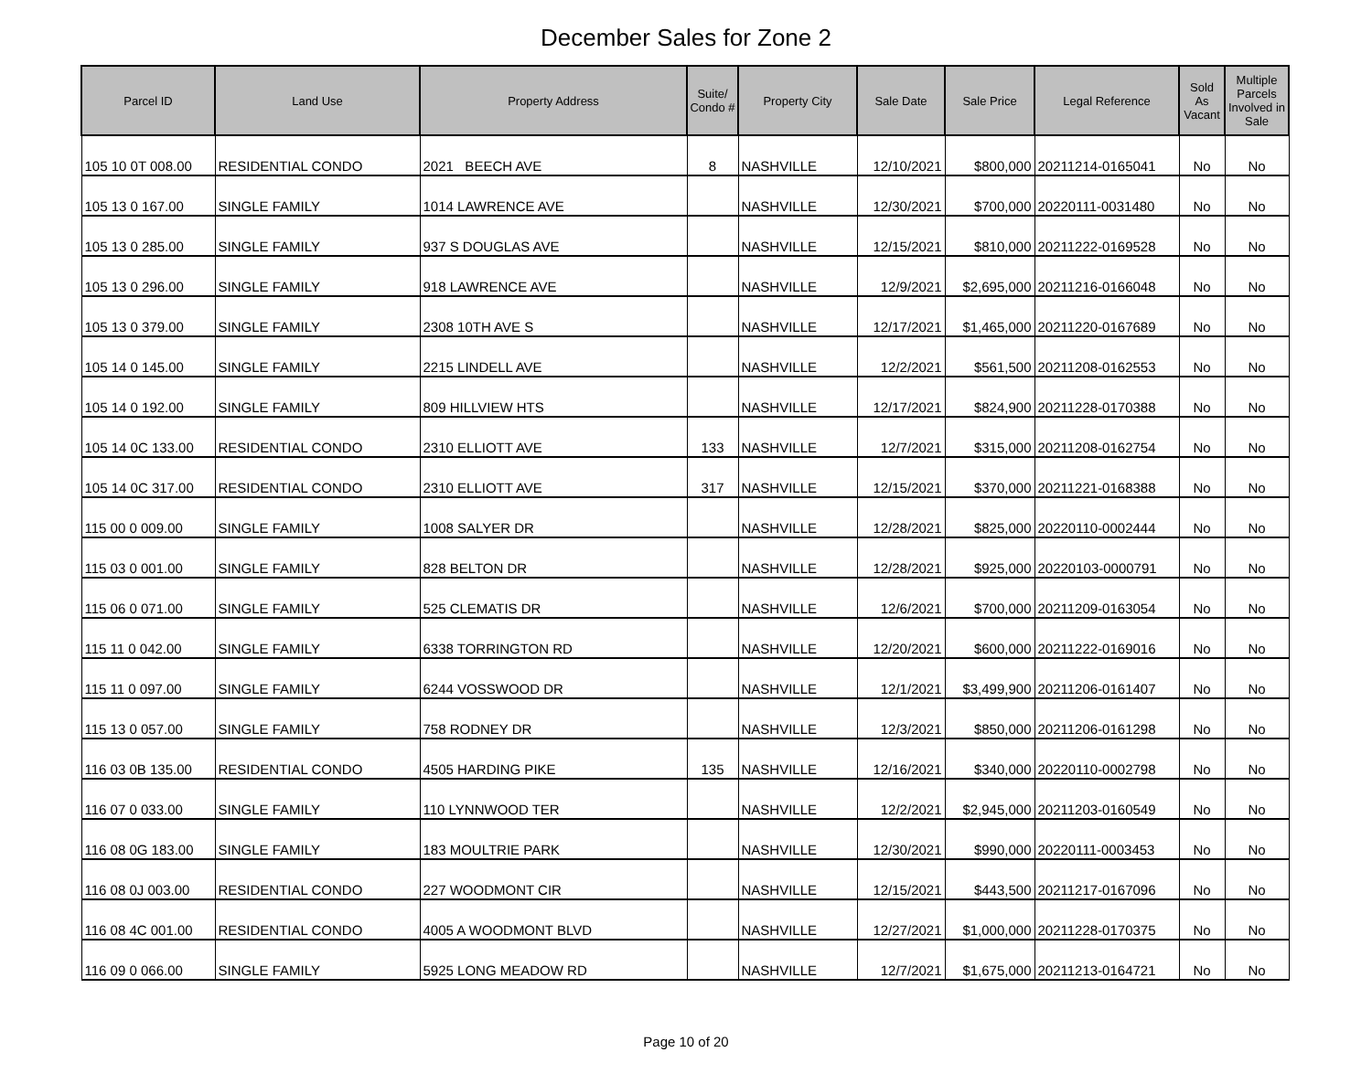December Sales for Zone 2
| Parcel ID | Land Use | Property Address | Suite/ Condo # | Property City | Sale Date | Sale Price | Legal Reference | Sold As Vacant | Multiple Parcels Involved in Sale |
| --- | --- | --- | --- | --- | --- | --- | --- | --- | --- |
| 105 10 0T 008.00 | RESIDENTIAL CONDO | 2021 BEECH AVE | 8 | NASHVILLE | 12/10/2021 | $800,000 | 20211214-0165041 | No | No |
| 105 13 0 167.00 | SINGLE FAMILY | 1014 LAWRENCE AVE | | NASHVILLE | 12/30/2021 | $700,000 | 20220111-0031480 | No | No |
| 105 13 0 285.00 | SINGLE FAMILY | 937 S DOUGLAS AVE | | NASHVILLE | 12/15/2021 | $810,000 | 20211222-0169528 | No | No |
| 105 13 0 296.00 | SINGLE FAMILY | 918 LAWRENCE AVE | | NASHVILLE | 12/9/2021 | $2,695,000 | 20211216-0166048 | No | No |
| 105 13 0 379.00 | SINGLE FAMILY | 2308 10TH AVE S | | NASHVILLE | 12/17/2021 | $1,465,000 | 20211220-0167689 | No | No |
| 105 14 0 145.00 | SINGLE FAMILY | 2215 LINDELL AVE | | NASHVILLE | 12/2/2021 | $561,500 | 20211208-0162553 | No | No |
| 105 14 0 192.00 | SINGLE FAMILY | 809 HILLVIEW HTS | | NASHVILLE | 12/17/2021 | $824,900 | 20211228-0170388 | No | No |
| 105 14 0C 133.00 | RESIDENTIAL CONDO | 2310 ELLIOTT AVE | 133 | NASHVILLE | 12/7/2021 | $315,000 | 20211208-0162754 | No | No |
| 105 14 0C 317.00 | RESIDENTIAL CONDO | 2310 ELLIOTT AVE | 317 | NASHVILLE | 12/15/2021 | $370,000 | 20211221-0168388 | No | No |
| 115 00 0 009.00 | SINGLE FAMILY | 1008 SALYER DR | | NASHVILLE | 12/28/2021 | $825,000 | 20220110-0002444 | No | No |
| 115 03 0 001.00 | SINGLE FAMILY | 828 BELTON DR | | NASHVILLE | 12/28/2021 | $925,000 | 20220103-0000791 | No | No |
| 115 06 0 071.00 | SINGLE FAMILY | 525 CLEMATIS DR | | NASHVILLE | 12/6/2021 | $700,000 | 20211209-0163054 | No | No |
| 115 11 0 042.00 | SINGLE FAMILY | 6338 TORRINGTON RD | | NASHVILLE | 12/20/2021 | $600,000 | 20211222-0169016 | No | No |
| 115 11 0 097.00 | SINGLE FAMILY | 6244 VOSSWOOD DR | | NASHVILLE | 12/1/2021 | $3,499,900 | 20211206-0161407 | No | No |
| 115 13 0 057.00 | SINGLE FAMILY | 758 RODNEY DR | | NASHVILLE | 12/3/2021 | $850,000 | 20211206-0161298 | No | No |
| 116 03 0B 135.00 | RESIDENTIAL CONDO | 4505 HARDING PIKE | 135 | NASHVILLE | 12/16/2021 | $340,000 | 20220110-0002798 | No | No |
| 116 07 0 033.00 | SINGLE FAMILY | 110 LYNNWOOD TER | | NASHVILLE | 12/2/2021 | $2,945,000 | 20211203-0160549 | No | No |
| 116 08 0G 183.00 | SINGLE FAMILY | 183 MOULTRIE PARK | | NASHVILLE | 12/30/2021 | $990,000 | 20220111-0003453 | No | No |
| 116 08 0J 003.00 | RESIDENTIAL CONDO | 227 WOODMONT CIR | | NASHVILLE | 12/15/2021 | $443,500 | 20211217-0167096 | No | No |
| 116 08 4C 001.00 | RESIDENTIAL CONDO | 4005 A WOODMONT BLVD | | NASHVILLE | 12/27/2021 | $1,000,000 | 20211228-0170375 | No | No |
| 116 09 0 066.00 | SINGLE FAMILY | 5925 LONG MEADOW RD | | NASHVILLE | 12/7/2021 | $1,675,000 | 20211213-0164721 | No | No |
Page 10 of 20